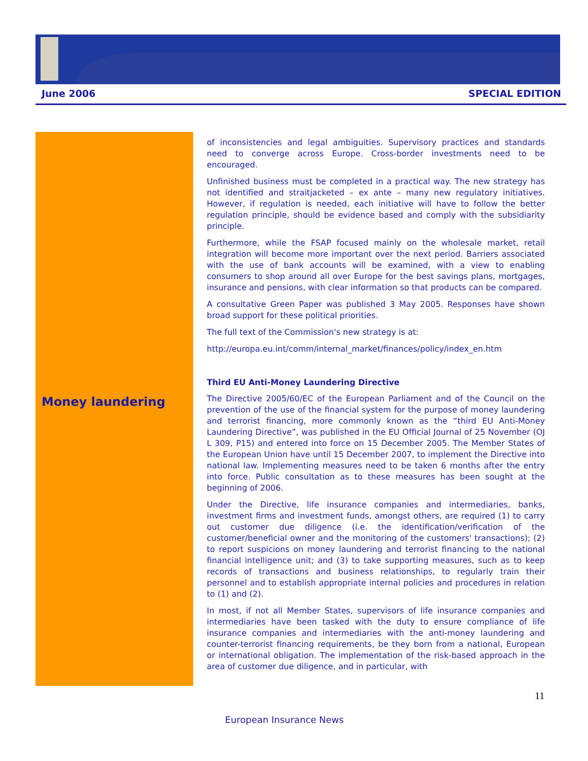June 2006 SPECIAL EDITION
Money laundering
of inconsistencies and legal ambiguities. Supervisory practices and standards need to converge across Europe. Cross-border investments need to be encouraged.
Unfinished business must be completed in a practical way. The new strategy has not identified and straitjacketed – ex ante – many new regulatory initiatives. However, if regulation is needed, each initiative will have to follow the better regulation principle, should be evidence based and comply with the subsidiarity principle.
Furthermore, while the FSAP focused mainly on the wholesale market, retail integration will become more important over the next period. Barriers associated with the use of bank accounts will be examined, with a view to enabling consumers to shop around all over Europe for the best savings plans, mortgages, insurance and pensions, with clear information so that products can be compared.
A consultative Green Paper was published 3 May 2005. Responses have shown broad support for these political priorities.
The full text of the Commission's new strategy is at:
http://europa.eu.int/comm/internal_market/finances/policy/index_en.htm
Third EU Anti-Money Laundering Directive
The Directive 2005/60/EC of the European Parliament and of the Council on the prevention of the use of the financial system for the purpose of money laundering and terrorist financing, more commonly known as the “third EU Anti-Money Laundering Directive”, was published in the EU Official Journal of 25 November (OJ L 309, P15) and entered into force on 15 December 2005. The Member States of the European Union have until 15 December 2007, to implement the Directive into national law. Implementing measures need to be taken 6 months after the entry into force. Public consultation as to these measures has been sought at the beginning of 2006.
Under the Directive, life insurance companies and intermediaries, banks, investment firms and investment funds, amongst others, are required (1) to carry out customer due diligence (i.e. the identification/verification of the customer/beneficial owner and the monitoring of the customers' transactions); (2) to report suspicions on money laundering and terrorist financing to the national financial intelligence unit; and (3) to take supporting measures, such as to keep records of transactions and business relationships, to regularly train their personnel and to establish appropriate internal policies and procedures in relation to (1) and (2).
In most, if not all Member States, supervisors of life insurance companies and intermediaries have been tasked with the duty to ensure compliance of life insurance companies and intermediaries with the anti-money laundering and counter-terrorist financing requirements, be they born from a national, European or international obligation. The implementation of the risk-based approach in the area of customer due diligence, and in particular, with
11
European Insurance News